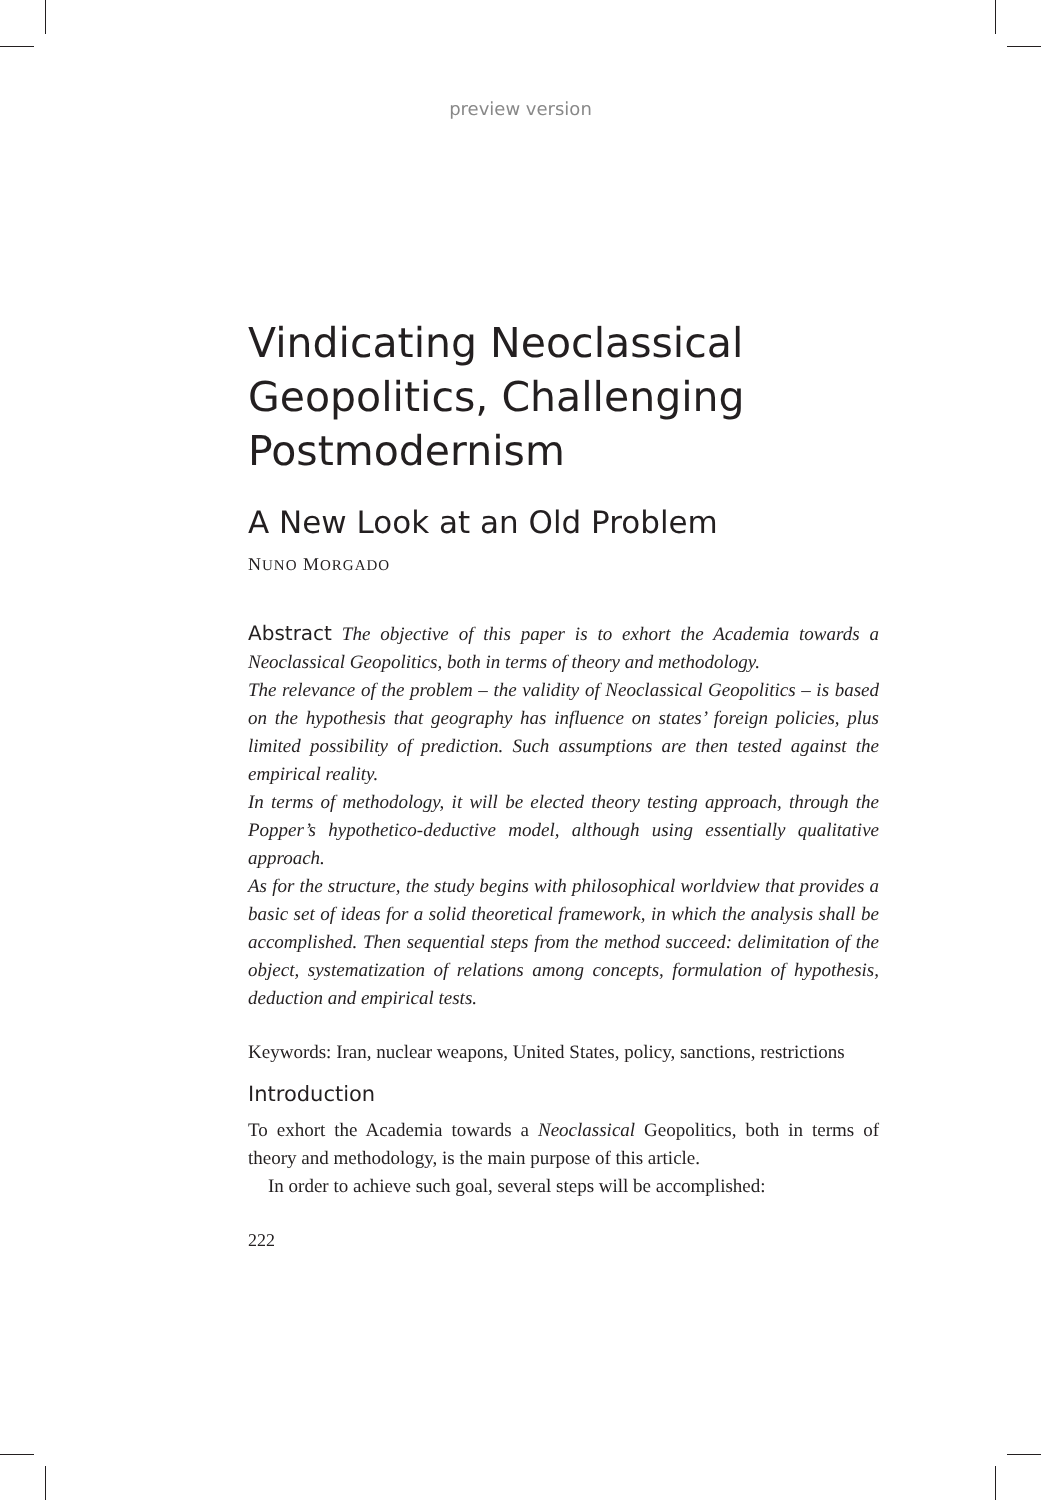preview version
Vindicating Neoclassical Geopolitics, Challenging Postmodernism
A New Look at an Old Problem
NUNO MORGADO
Abstract The objective of this paper is to exhort the Academia towards a Neoclassical Geopolitics, both in terms of theory and methodology.
The relevance of the problem – the validity of Neoclassical Geopolitics – is based on the hypothesis that geography has influence on states’ foreign policies, plus limited possibility of prediction. Such assumptions are then tested against the empirical reality.
In terms of methodology, it will be elected theory testing approach, through the Popper’s hypothetico-deductive model, although using essentially qualitative approach.
As for the structure, the study begins with philosophical worldview that provides a basic set of ideas for a solid theoretical framework, in which the analysis shall be accomplished. Then sequential steps from the method succeed: delimitation of the object, systematization of relations among concepts, formulation of hypothesis, deduction and empirical tests.
Keywords: Iran, nuclear weapons, United States, policy, sanctions, restrictions
Introduction
To exhort the Academia towards a Neoclassical Geopolitics, both in terms of theory and methodology, is the main purpose of this article.
In order to achieve such goal, several steps will be accomplished:
222